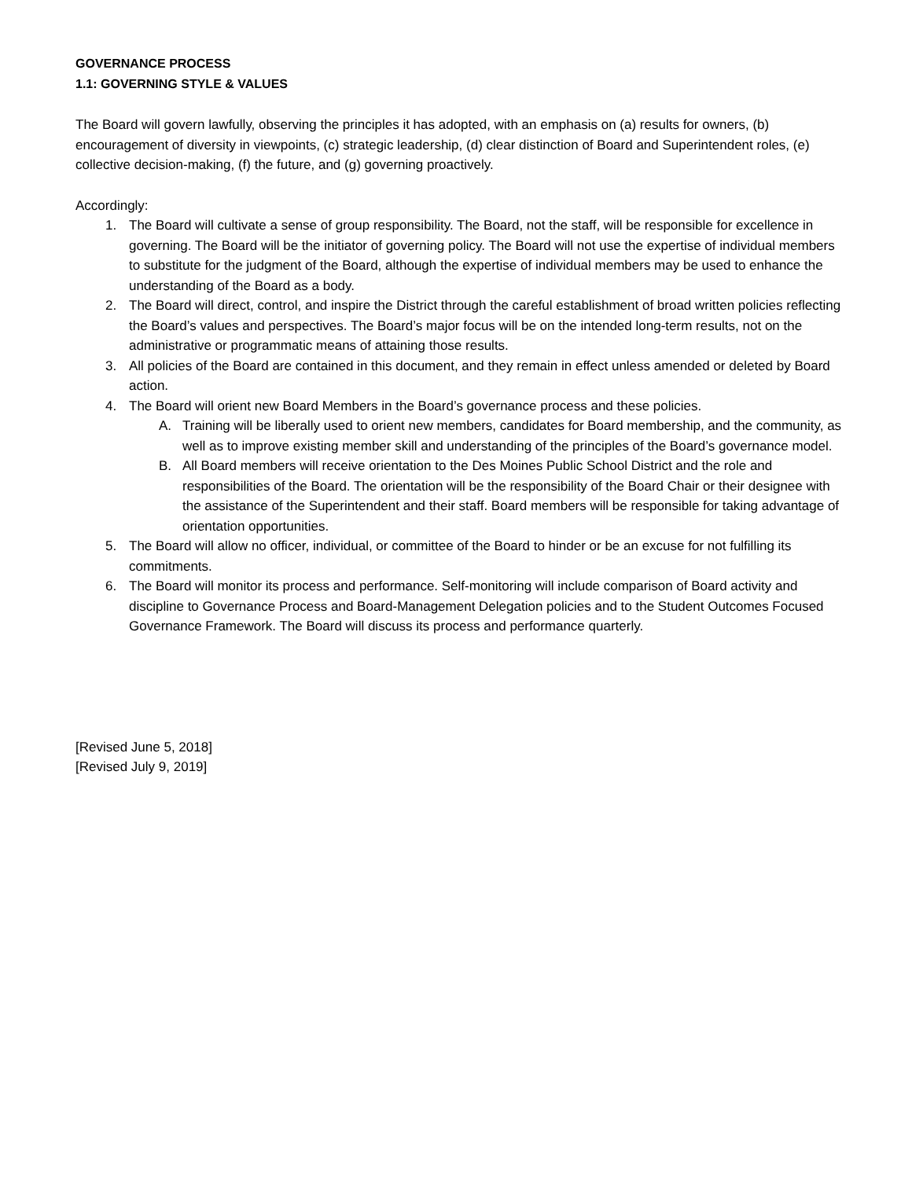GOVERNANCE PROCESS
1.1: GOVERNING STYLE & VALUES
The Board will govern lawfully, observing the principles it has adopted, with an emphasis on (a) results for owners, (b) encouragement of diversity in viewpoints, (c) strategic leadership, (d) clear distinction of Board and Superintendent roles, (e) collective decision-making, (f) the future, and (g) governing proactively.
Accordingly:
1. The Board will cultivate a sense of group responsibility. The Board, not the staff, will be responsible for excellence in governing. The Board will be the initiator of governing policy. The Board will not use the expertise of individual members to substitute for the judgment of the Board, although the expertise of individual members may be used to enhance the understanding of the Board as a body.
2. The Board will direct, control, and inspire the District through the careful establishment of broad written policies reflecting the Board’s values and perspectives. The Board’s major focus will be on the intended long-term results, not on the administrative or programmatic means of attaining those results.
3. All policies of the Board are contained in this document, and they remain in effect unless amended or deleted by Board action.
4. The Board will orient new Board Members in the Board’s governance process and these policies.
A. Training will be liberally used to orient new members, candidates for Board membership, and the community, as well as to improve existing member skill and understanding of the principles of the Board’s governance model.
B. All Board members will receive orientation to the Des Moines Public School District and the role and responsibilities of the Board. The orientation will be the responsibility of the Board Chair or their designee with the assistance of the Superintendent and their staff. Board members will be responsible for taking advantage of orientation opportunities.
5. The Board will allow no officer, individual, or committee of the Board to hinder or be an excuse for not fulfilling its commitments.
6. The Board will monitor its process and performance. Self-monitoring will include comparison of Board activity and discipline to Governance Process and Board-Management Delegation policies and to the Student Outcomes Focused Governance Framework. The Board will discuss its process and performance quarterly.
[Revised June 5, 2018]
[Revised July 9, 2019]